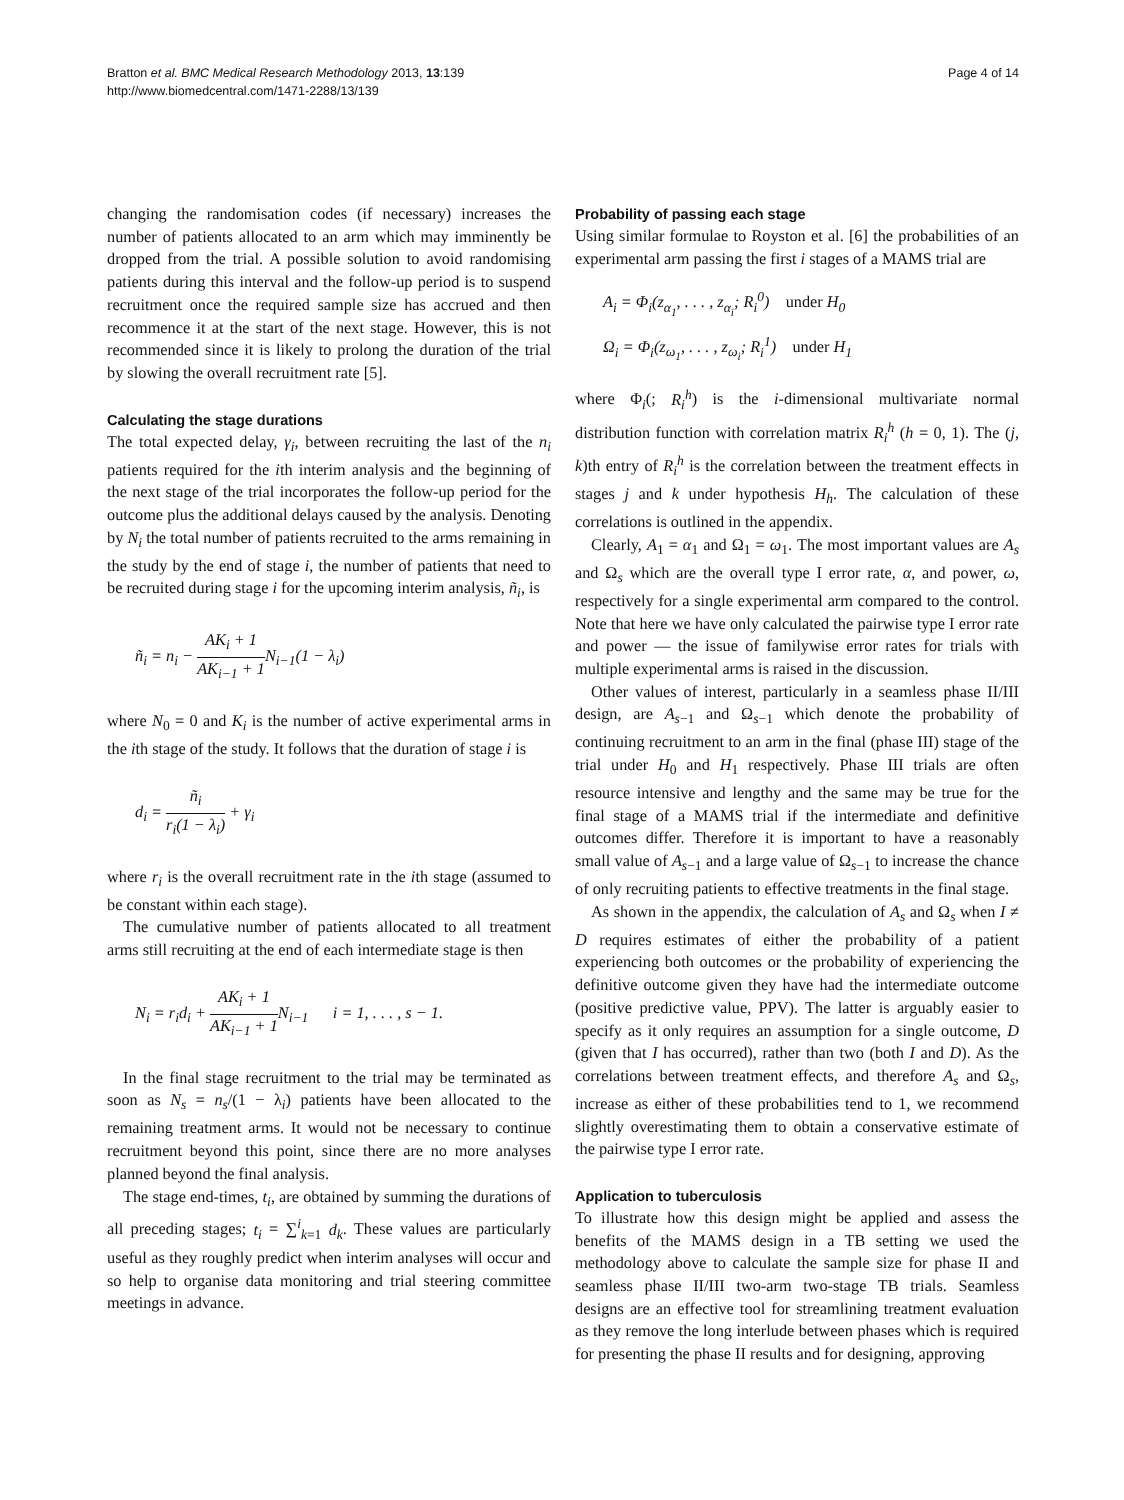Bratton et al. BMC Medical Research Methodology 2013, 13:139
http://www.biomedcentral.com/1471-2288/13/139
Page 4 of 14
changing the randomisation codes (if necessary) increases the number of patients allocated to an arm which may imminently be dropped from the trial. A possible solution to avoid randomising patients during this interval and the follow-up period is to suspend recruitment once the required sample size has accrued and then recommence it at the start of the next stage. However, this is not recommended since it is likely to prolong the duration of the trial by slowing the overall recruitment rate [5].
Calculating the stage durations
The total expected delay, γ<sub>i</sub>, between recruiting the last of the n<sub>i</sub> patients required for the ith interim analysis and the beginning of the next stage of the trial incorporates the follow-up period for the outcome plus the additional delays caused by the analysis. Denoting by N<sub>i</sub> the total number of patients recruited to the arms remaining in the study by the end of stage i, the number of patients that need to be recruited during stage i for the upcoming interim analysis, ñ<sub>i</sub>, is
ñ<sub>i</sub> = n<sub>i</sub> − AK<sub>i</sub> + 1 AK<sub>i−1</sub> + 1 N<sub>i−1</sub>(1 − λ<sub>i</sub>)
where N<sub>0</sub> = 0 and K<sub>i</sub> is the number of active experimental arms in the ith stage of the study. It follows that the duration of stage i is
d<sub>i</sub> = ñ<sub>i</sub> r<sub>i</sub>(1 − λ<sub>i</sub>) + γ<sub>i</sub>
where r<sub>i</sub> is the overall recruitment rate in the ith stage (assumed to be constant within each stage).
The cumulative number of patients allocated to all treatment arms still recruiting at the end of each intermediate stage is then
N<sub>i</sub> = r<sub>i</sub>d<sub>i</sub> + AK<sub>i</sub> + 1 AK<sub>i−1</sub> + 1 N<sub>i−1</sub> i = 1, . . . , s − 1.
In the final stage recruitment to the trial may be terminated as soon as N<sub>s</sub> = n<sub>s</sub>/(1 − λ<sub>i</sub>) patients have been allocated to the remaining treatment arms. It would not be necessary to continue recruitment beyond this point, since there are no more analyses planned beyond the final analysis.
The stage end-times, t<sub>i</sub>, are obtained by summing the durations of all preceding stages; t<sub>i</sub> = ∑<sup>i</sup><sub>k=1</sub> d<sub>k</sub>. These values are particularly useful as they roughly predict when interim analyses will occur and so help to organise data monitoring and trial steering committee meetings in advance.
Probability of passing each stage
Using similar formulae to Royston et al. [6] the probabilities of an experimental arm passing the first i stages of a MAMS trial are
A<sub>i</sub> = Φ<sub>i</sub>(z<sub>α<sub>1</sub></sub>, . . . , z<sub>α<sub>i</sub></sub>; R<sub>i</sub><sup>0</sup>) under H<sub>0</sub>
Ω<sub>i</sub> = Φ<sub>i</sub>(z<sub>ω<sub>1</sub></sub>, . . . , z<sub>ω<sub>i</sub></sub>; R<sub>i</sub><sup>1</sup>) under H<sub>1</sub>
where Φ<sub>i</sub>(; R<sub>i</sub><sup>h</sup>) is the i-dimensional multivariate normal distribution function with correlation matrix R<sub>i</sub><sup>h</sup> (h = 0, 1). The (j, k)th entry of R<sub>i</sub><sup>h</sup> is the correlation between the treatment effects in stages j and k under hypothesis H<sub>h</sub>. The calculation of these correlations is outlined in the appendix.
Clearly, A<sub>1</sub> = α<sub>1</sub> and Ω<sub>1</sub> = ω<sub>1</sub>. The most important values are A<sub>s</sub> and Ω<sub>s</sub> which are the overall type I error rate, α, and power, ω, respectively for a single experimental arm compared to the control. Note that here we have only calculated the pairwise type I error rate and power — the issue of familywise error rates for trials with multiple experimental arms is raised in the discussion.
Other values of interest, particularly in a seamless phase II/III design, are A<sub>s−1</sub> and Ω<sub>s−1</sub> which denote the probability of continuing recruitment to an arm in the final (phase III) stage of the trial under H<sub>0</sub> and H<sub>1</sub> respectively. Phase III trials are often resource intensive and lengthy and the same may be true for the final stage of a MAMS trial if the intermediate and definitive outcomes differ. Therefore it is important to have a reasonably small value of A<sub>s−1</sub> and a large value of Ω<sub>s−1</sub> to increase the chance of only recruiting patients to effective treatments in the final stage.
As shown in the appendix, the calculation of A<sub>s</sub> and Ω<sub>s</sub> when I ≠ D requires estimates of either the probability of a patient experiencing both outcomes or the probability of experiencing the definitive outcome given they have had the intermediate outcome (positive predictive value, PPV). The latter is arguably easier to specify as it only requires an assumption for a single outcome, D (given that I has occurred), rather than two (both I and D). As the correlations between treatment effects, and therefore A<sub>s</sub> and Ω<sub>s</sub>, increase as either of these probabilities tend to 1, we recommend slightly overestimating them to obtain a conservative estimate of the pairwise type I error rate.
Application to tuberculosis
To illustrate how this design might be applied and assess the benefits of the MAMS design in a TB setting we used the methodology above to calculate the sample size for phase II and seamless phase II/III two-arm two-stage TB trials. Seamless designs are an effective tool for streamlining treatment evaluation as they remove the long interlude between phases which is required for presenting the phase II results and for designing, approving